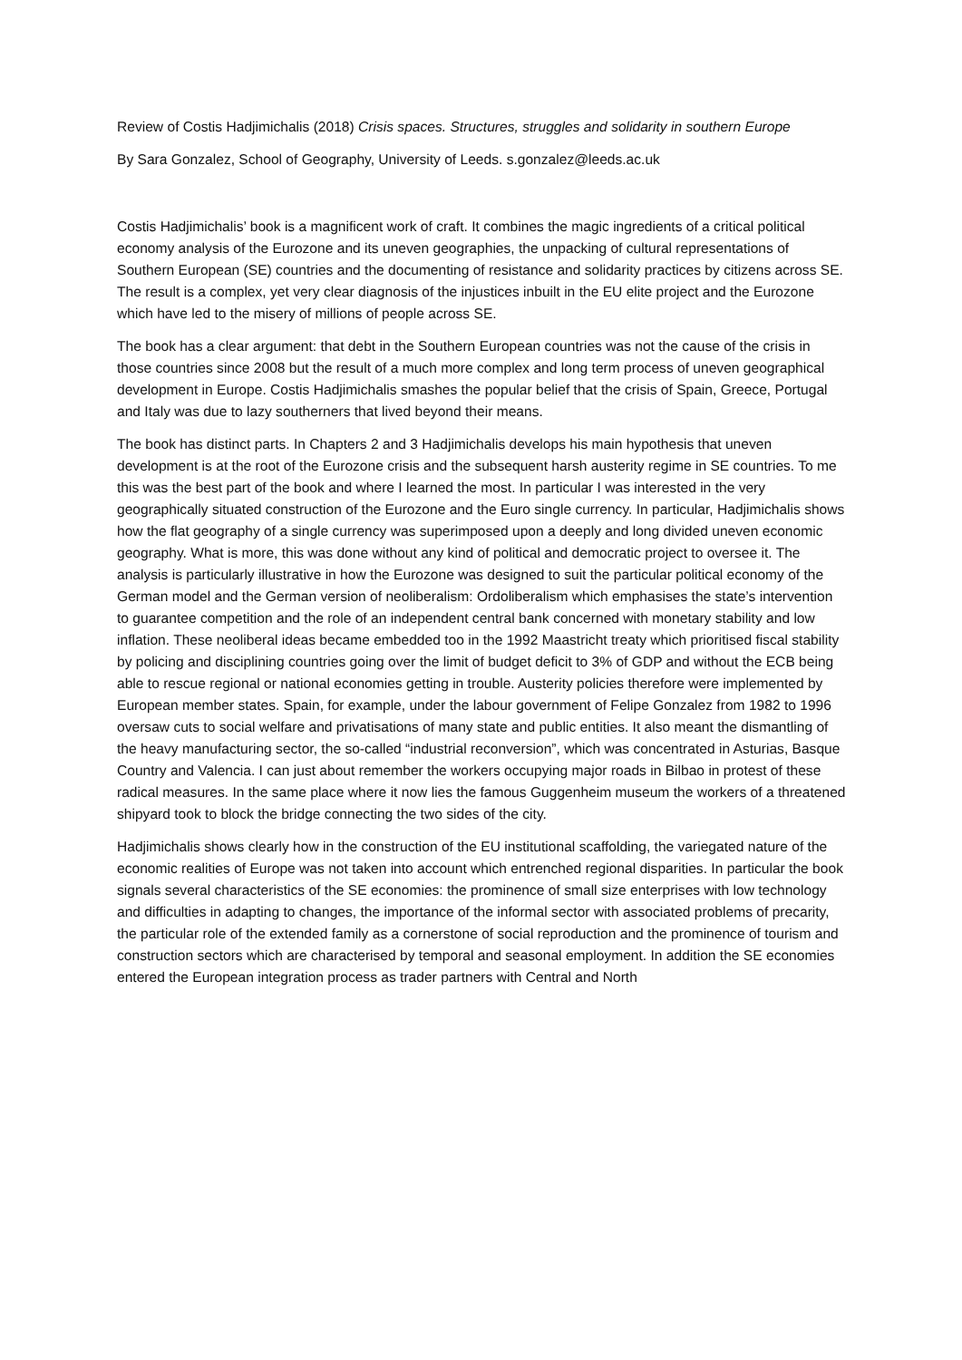Review of Costis Hadjimichalis (2018) Crisis spaces. Structures, struggles and solidarity in southern Europe
By Sara Gonzalez, School of Geography, University of Leeds. s.gonzalez@leeds.ac.uk
Costis Hadjimichalis’ book is a magnificent work of craft. It combines the magic ingredients of a critical political economy analysis of the Eurozone and its uneven geographies, the unpacking of cultural representations of Southern European (SE) countries and the documenting of resistance and solidarity practices by citizens across SE. The result is a complex, yet very clear diagnosis of the injustices inbuilt in the EU elite project and the Eurozone which have led to the misery of millions of people across SE.
The book has a clear argument: that debt in the Southern European countries was not the cause of the crisis in those countries since 2008 but the result of a much more complex and long term process of uneven geographical development in Europe. Costis Hadjimichalis smashes the popular belief that the crisis of Spain, Greece, Portugal and Italy was due to lazy southerners that lived beyond their means.
The book has distinct parts. In Chapters 2 and 3 Hadjimichalis develops his main hypothesis that uneven development is at the root of the Eurozone crisis and the subsequent harsh austerity regime in SE countries. To me this was the best part of the book and where I learned the most. In particular I was interested in the very geographically situated construction of the Eurozone and the Euro single currency. In particular, Hadjimichalis shows how the flat geography of a single currency was superimposed upon a deeply and long divided uneven economic geography. What is more, this was done without any kind of political and democratic project to oversee it. The analysis is particularly illustrative in how the Eurozone was designed to suit the particular political economy of the German model and the German version of neoliberalism: Ordoliberalism which emphasises the state’s intervention to guarantee competition and the role of an independent central bank concerned with monetary stability and low inflation. These neoliberal ideas became embedded too in the 1992 Maastricht treaty which prioritised fiscal stability by policing and disciplining countries going over the limit of budget deficit to 3% of GDP and without the ECB being able to rescue regional or national economies getting in trouble. Austerity policies therefore were implemented by European member states. Spain, for example, under the labour government of Felipe Gonzalez from 1982 to 1996 oversaw cuts to social welfare and privatisations of many state and public entities. It also meant the dismantling of the heavy manufacturing sector, the so-called “industrial reconversion”, which was concentrated in Asturias, Basque Country and Valencia. I can just about remember the workers occupying major roads in Bilbao in protest of these radical measures. In the same place where it now lies the famous Guggenheim museum the workers of a threatened shipyard took to block the bridge connecting the two sides of the city.
Hadjimichalis shows clearly how in the construction of the EU institutional scaffolding, the variegated nature of the economic realities of Europe was not taken into account which entrenched regional disparities. In particular the book signals several characteristics of the SE economies: the prominence of small size enterprises with low technology and difficulties in adapting to changes, the importance of the informal sector with associated problems of precarity, the particular role of the extended family as a cornerstone of social reproduction and the prominence of tourism and construction sectors which are characterised by temporal and seasonal employment. In addition the SE economies entered the European integration process as trader partners with Central and North